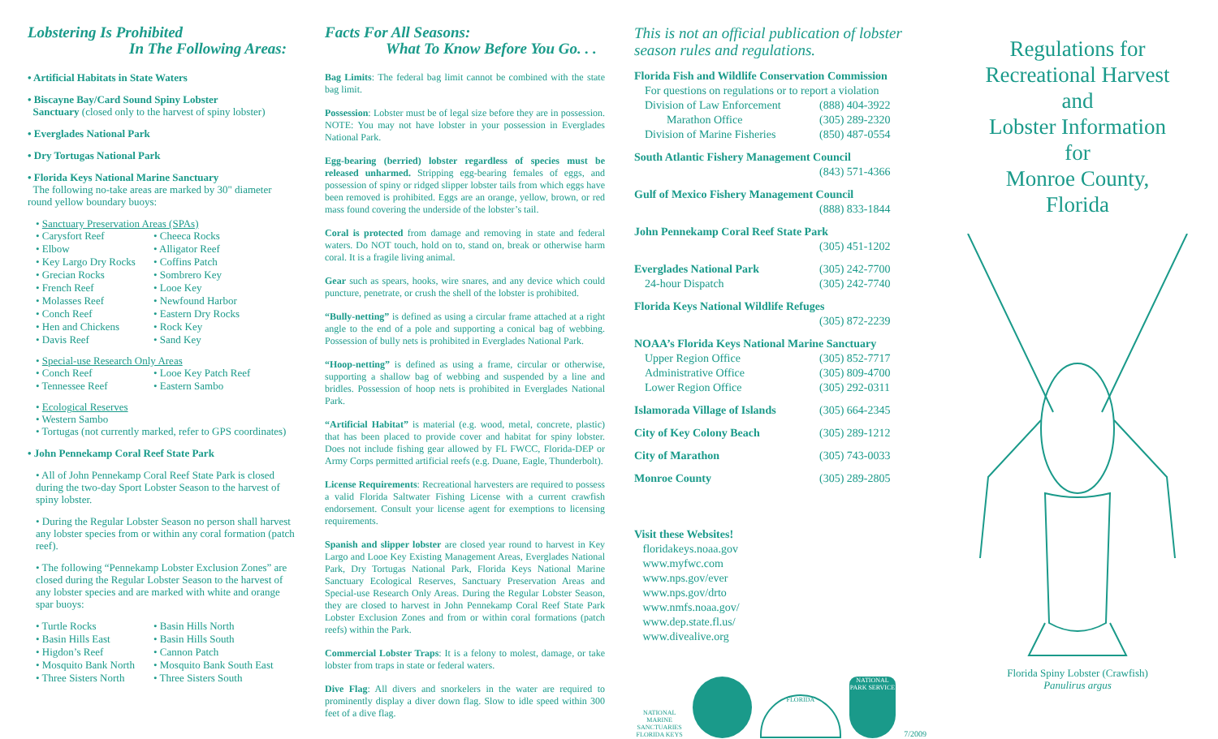Lobstering Is Prohibited
In The Following Areas:
• Artificial Habitats in State Waters
• Biscayne Bay/Card Sound Spiny Lobster
Sanctuary (closed only to the harvest of spiny lobster)
• Everglades National Park
• Dry Tortugas National Park
• Florida Keys National Marine Sanctuary
The following no-take areas are marked by 30" diameter round yellow boundary buoys:
• Sanctuary Preservation Areas (SPAs)
• Carysfort Reef • Cheeca Rocks • Elbow • Alligator Reef • Key Largo Dry Rocks • Coffins Patch • Grecian Rocks • Sombrero Key • French Reef • Looe Key • Molasses Reef • Newfound Harbor • Conch Reef • Eastern Dry Rocks • Hen and Chickens • Rock Key • Davis Reef • Sand Key
• Special-use Research Only Areas
• Conch Reef • Looe Key Patch Reef • Tennessee Reef • Eastern Sambo
• Ecological Reserves
• Western Sambo
• Tortugas (not currently marked, refer to GPS coordinates)
• John Pennekamp Coral Reef State Park
• All of John Pennekamp Coral Reef State Park is closed during the two-day Sport Lobster Season to the harvest of spiny lobster.
• During the Regular Lobster Season no person shall harvest any lobster species from or within any coral formation (patch reef).
• The following “Pennekamp Lobster Exclusion Zones” are closed during the Regular Lobster Season to the harvest of any lobster species and are marked with white and orange spar buoys:
• Turtle Rocks • Basin Hills North • Basin Hills East • Basin Hills South • Higdon’s Reef • Cannon Patch • Mosquito Bank North • Mosquito Bank South East • Three Sisters North • Three Sisters South
Facts For All Seasons:
What To Know Before You Go. . .
Bag Limits: The federal bag limit cannot be combined with the state bag limit.
Possession: Lobster must be of legal size before they are in possession. NOTE: You may not have lobster in your possession in Everglades National Park.
Egg-bearing (berried) lobster regardless of species must be released unharmed. Stripping egg-bearing females of eggs, and possession of spiny or ridged slipper lobster tails from which eggs have been removed is prohibited. Eggs are an orange, yellow, brown, or red mass found covering the underside of the lobster’s tail.
Coral is protected from damage and removing in state and federal waters. Do NOT touch, hold on to, stand on, break or otherwise harm coral. It is a fragile living animal.
Gear such as spears, hooks, wire snares, and any device which could puncture, penetrate, or crush the shell of the lobster is prohibited.
“Bully-netting” is defined as using a circular frame attached at a right angle to the end of a pole and supporting a conical bag of webbing. Possession of bully nets is prohibited in Everglades National Park.
“Hoop-netting” is defined as using a frame, circular or otherwise, supporting a shallow bag of webbing and suspended by a line and bridles. Possession of hoop nets is prohibited in Everglades National Park.
“Artificial Habitat” is material (e.g. wood, metal, concrete, plastic) that has been placed to provide cover and habitat for spiny lobster. Does not include fishing gear allowed by FL FWCC, Florida-DEP or Army Corps permitted artificial reefs (e.g. Duane, Eagle, Thunderbolt).
License Requirements: Recreational harvesters are required to possess a valid Florida Saltwater Fishing License with a current crawfish endorsement. Consult your license agent for exemptions to licensing requirements.
Spanish and slipper lobster are closed year round to harvest in Key Largo and Looe Key Existing Management Areas, Everglades National Park, Dry Tortugas National Park, Florida Keys National Marine Sanctuary Ecological Reserves, Sanctuary Preservation Areas and Special-use Research Only Areas. During the Regular Lobster Season, they are closed to harvest in John Pennekamp Coral Reef State Park Lobster Exclusion Zones and from or within coral formations (patch reefs) within the Park.
Commercial Lobster Traps: It is a felony to molest, damage, or take lobster from traps in state or federal waters.
Dive Flag: All divers and snorkelers in the water are required to prominently display a diver down flag. Slow to idle speed within 300 feet of a dive flag.
This is not an official publication of lobster season rules and regulations.
| Florida Fish and Wildlife Conservation Commission | |
| For questions on regulations or to report a violation | |
| Division of Law Enforcement | (888) 404-3922 |
| Marathon Office | (305) 289-2320 |
| Division of Marine Fisheries | (850) 487-0554 |
| South Atlantic Fishery Management Council | |
| | (843) 571-4366 |
| Gulf of Mexico Fishery Management Council | |
| | (888) 833-1844 |
| John Pennekamp Coral Reef State Park | |
| | (305) 451-1202 |
| Everglades National Park | (305) 242-7700 |
| 24-hour Dispatch | (305) 242-7740 |
| Florida Keys National Wildlife Refuges | |
| | (305) 872-2239 |
| NOAA’s Florida Keys National Marine Sanctuary | |
| Upper Region Office | (305) 852-7717 |
| Administrative Office | (305) 809-4700 |
| Lower Region Office | (305) 292-0311 |
| Islamorada Village of Islands | (305) 664-2345 |
| City of Key Colony Beach | (305) 289-1212 |
| City of Marathon | (305) 743-0033 |
| Monroe County | (305) 289-2805 |
Visit these Websites!
floridakeys.noaa.gov
www.myfwc.com
www.nps.gov/ever
www.nps.gov/drto
www.nmfs.noaa.gov/
www.dep.state.fl.us/
www.divealive.org
NATIONAL MARINE SANCTUARIES
FLORIDA KEYS
FLORIDA
NATIONAL PARK SERVICE
7/2009
Regulations for
Recreational Harvest
and
Lobster Information
for
Monroe County,
Florida
Florida Spiny Lobster (Crawfish)
Panulirus argus